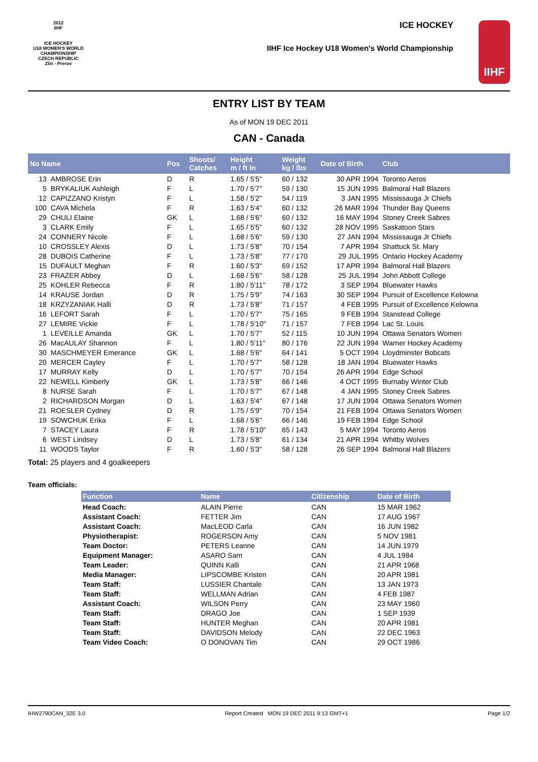2012
IIHF
ICE HOCKEY
U18 WOMEN'S WORLD
CHAMPIONSHIP
CZECH REPUBLIC
Zlin - Prerov
ICE HOCKEY
IIHF Ice Hockey U18 Women's World Championship
IIHF
ENTRY LIST BY TEAM
As of MON 19 DEC 2011
CAN - Canada
| No Name | | Pos | Shoots/ Catches | Height m / ft in | Weight kg / lbs | Date of Birth | Club |
| --- | --- | --- | --- | --- | --- | --- | --- |
| 13 | AMBROSE Erin | D | R | 1.65 / 5'5" | 60 / 132 | 30 APR 1994 | Toronto Aeros |
| 5 | BRYKALIUK Ashleigh | F | L | 1.70 / 5'7" | 59 / 130 | 15 JUN 1995 | Balmoral Hall Blazers |
| 12 | CAPIZZANO Kristyn | F | L | 1.58 / 5'2" | 54 / 119 | 3 JAN 1995 | Mississauga Jr Chiefs |
| 100 | CAVA Michela | F | R | 1.63 / 5'4" | 60 / 132 | 26 MAR 1994 | Thunder Bay Queens |
| 29 | CHULI Elaine | GK | L | 1.68 / 5'6" | 60 / 132 | 16 MAY 1994 | Stoney Creek Sabres |
| 3 | CLARK Emily | F | L | 1.65 / 5'5" | 60 / 132 | 28 NOV 1995 | Saskatoon Stars |
| 24 | CONNERY Nicole | F | L | 1.68 / 5'6" | 59 / 130 | 27 JAN 1994 | Mississauga Jr Chiefs |
| 10 | CROSSLEY Alexis | D | L | 1.73 / 5'8" | 70 / 154 | 7 APR 1994 | Shattuck St. Mary |
| 28 | DUBOIS Catherine | F | L | 1.73 / 5'8" | 77 / 170 | 29 JUL 1995 | Ontario Hockey Academy |
| 15 | DUFAULT Meghan | F | R | 1.60 / 5'3" | 69 / 152 | 17 APR 1994 | Balmoral Hall Blazers |
| 23 | FRAZER Abbey | D | L | 1.68 / 5'6" | 58 / 128 | 25 JUL 1994 | John Abbott College |
| 25 | KOHLER Rebecca | F | R | 1.80 / 5'11" | 78 / 172 | 3 SEP 1994 | Bluewater Hawks |
| 14 | KRAUSE Jordan | D | R | 1.75 / 5'9" | 74 / 163 | 30 SEP 1994 | Pursuit of Excellence Kelowna |
| 18 | KRZYZANIAK Halli | D | R | 1.73 / 5'8" | 71 / 157 | 4 FEB 1995 | Pursuit of Excellence Kelowna |
| 16 | LEFORT Sarah | F | L | 1.70 / 5'7" | 75 / 165 | 9 FEB 1994 | Stanstead College |
| 27 | LEMIRE Vickie | F | L | 1.78 / 5'10" | 71 / 157 | 7 FEB 1994 | Lac St. Louis |
| 1 | LEVEILLE Amanda | GK | L | 1.70 / 5'7" | 52 / 115 | 10 JUN 1994 | Ottawa Senators Women |
| 26 | MacAULAY Shannon | F | L | 1.80 / 5'11" | 80 / 176 | 22 JUN 1994 | Warner Hockey Academy |
| 30 | MASCHMEYER Emerance | GK | L | 1.68 / 5'6" | 64 / 141 | 5 OCT 1994 | Lloydminster Bobcats |
| 20 | MERCER Cayley | F | L | 1.70 / 5'7" | 58 / 128 | 18 JAN 1994 | Bluewater Hawks |
| 17 | MURRAY Kelly | D | L | 1.70 / 5'7" | 70 / 154 | 26 APR 1994 | Edge School |
| 22 | NEWELL Kimberly | GK | L | 1.73 / 5'8" | 66 / 146 | 4 OCT 1995 | Burnaby Winter Club |
| 8 | NURSE Sarah | F | L | 1.70 / 5'7" | 67 / 148 | 4 JAN 1995 | Stoney Creek Sabres |
| 2 | RICHARDSON Morgan | D | L | 1.63 / 5'4" | 67 / 148 | 17 JUN 1994 | Ottawa Senators Women |
| 21 | ROESLER Cydney | D | R | 1.75 / 5'9" | 70 / 154 | 21 FEB 1994 | Ottawa Senators Women |
| 19 | SOWCHUK Erika | F | L | 1.68 / 5'6" | 66 / 146 | 19 FEB 1994 | Edge School |
| 7 | STACEY Laura | F | R | 1.78 / 5'10" | 65 / 143 | 5 MAY 1994 | Toronto Aeros |
| 6 | WEST Lindsey | D | L | 1.73 / 5'8" | 61 / 134 | 21 APR 1994 | Whitby Wolves |
| 11 | WOODS Taylor | F | R | 1.60 / 5'3" | 58 / 128 | 26 SEP 1994 | Balmoral Hall Blazers |
Total: 25 players and 4 goalkeepers
Team officials:
| Function | Name | Citizenship | Date of Birth |
| --- | --- | --- | --- |
| Head Coach: | ALAIN Pierre | CAN | 15 MAR 1962 |
| Assistant Coach: | FETTER Jim | CAN | 17 AUG 1967 |
| Assistant Coach: | MacLEOD Carla | CAN | 16 JUN 1982 |
| Physiotherapist: | ROGERSON Amy | CAN | 5 NOV 1981 |
| Team Doctor: | PETERS Leanne | CAN | 14 JUN 1979 |
| Equipment Manager: | ASARO Sam | CAN | 4 JUL 1984 |
| Team Leader: | QUINN Kalli | CAN | 21 APR 1968 |
| Media Manager: | LIPSCOMBE Kristen | CAN | 20 APR 1981 |
| Team Staff: | LUSSIER Chantale | CAN | 13 JAN 1973 |
| Team Staff: | WELLMAN Adrian | CAN | 4 FEB 1987 |
| Assistant Coach: | WILSON Perry | CAN | 23 MAY 1960 |
| Team Staff: | DRAGO Joe | CAN | 1 SEP 1939 |
| Team Staff: | HUNTER Meghan | CAN | 20 APR 1981 |
| Team Staff: | DAVIDSON Melody | CAN | 22 DEC 1963 |
| Team Video Coach: | O DONOVAN Tim | CAN | 29 OCT 1986 |
IHW2790CAN_32E 3.0 Report Created MON 19 DEC 2011 9:13 GMT+1 Page 1/2